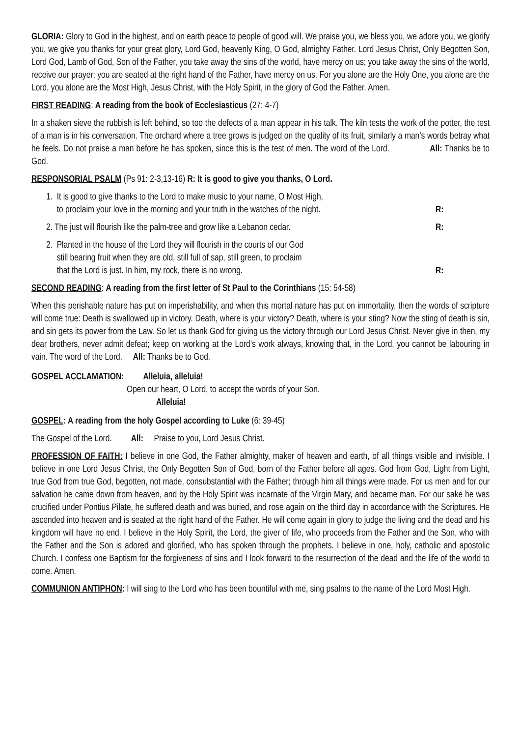GLORIA: Glory to God in the highest, and on earth peace to people of good will. We praise you, we bless you, we adore you, we glorify you, we give you thanks for your great glory, Lord God, heavenly King, O God, almighty Father. Lord Jesus Christ, Only Begotten Son, Lord God, Lamb of God, Son of the Father, you take away the sins of the world, have mercy on us; you take away the sins of the world, receive our prayer; you are seated at the right hand of the Father, have mercy on us. For you alone are the Holy One, you alone are the Lord, you alone are the Most High, Jesus Christ, with the Holy Spirit, in the glory of God the Father. Amen.
FIRST READING: A reading from the book of Ecclesiasticus (27: 4-7)
In a shaken sieve the rubbish is left behind, so too the defects of a man appear in his talk. The kiln tests the work of the potter, the test of a man is in his conversation. The orchard where a tree grows is judged on the quality of its fruit, similarly a man’s words betray what he feels. Do not praise a man before he has spoken, since this is the test of men. The word of the Lord. All: Thanks be to God.
RESPONSORIAL PSALM (Ps 91: 2-3,13-16) R: It is good to give you thanks, O Lord.
1. It is good to give thanks to the Lord to make music to your name, O Most High,
to proclaim your love in the morning and your truth in the watches of the night. R:
2. The just will flourish like the palm-tree and grow like a Lebanon cedar. R:
2. Planted in the house of the Lord they will flourish in the courts of our God
still bearing fruit when they are old, still full of sap, still green, to proclaim
that the Lord is just. In him, my rock, there is no wrong. R:
SECOND READING: A reading from the first letter of St Paul to the Corinthians (15: 54-58)
When this perishable nature has put on imperishability, and when this mortal nature has put on immortality, then the words of scripture will come true: Death is swallowed up in victory. Death, where is your victory? Death, where is your sting? Now the sting of death is sin, and sin gets its power from the Law. So let us thank God for giving us the victory through our Lord Jesus Christ. Never give in then, my dear brothers, never admit defeat; keep on working at the Lord’s work always, knowing that, in the Lord, you cannot be labouring in vain. The word of the Lord. All: Thanks be to God.
GOSPEL ACCLAMATION: Alleluia, alleluia!
Open our heart, O Lord, to accept the words of your Son.
Alleluia!
GOSPEL: A reading from the holy Gospel according to Luke (6: 39-45)
The Gospel of the Lord. All: Praise to you, Lord Jesus Christ.
PROFESSION OF FAITH: I believe in one God, the Father almighty, maker of heaven and earth, of all things visible and invisible. I believe in one Lord Jesus Christ, the Only Begotten Son of God, born of the Father before all ages. God from God, Light from Light, true God from true God, begotten, not made, consubstantial with the Father; through him all things were made. For us men and for our salvation he came down from heaven, and by the Holy Spirit was incarnate of the Virgin Mary, and became man. For our sake he was crucified under Pontius Pilate, he suffered death and was buried, and rose again on the third day in accordance with the Scriptures. He ascended into heaven and is seated at the right hand of the Father. He will come again in glory to judge the living and the dead and his kingdom will have no end. I believe in the Holy Spirit, the Lord, the giver of life, who proceeds from the Father and the Son, who with the Father and the Son is adored and glorified, who has spoken through the prophets. I believe in one, holy, catholic and apostolic Church. I confess one Baptism for the forgiveness of sins and I look forward to the resurrection of the dead and the life of the world to come. Amen.
COMMUNION ANTIPHON: I will sing to the Lord who has been bountiful with me, sing psalms to the name of the Lord Most High.